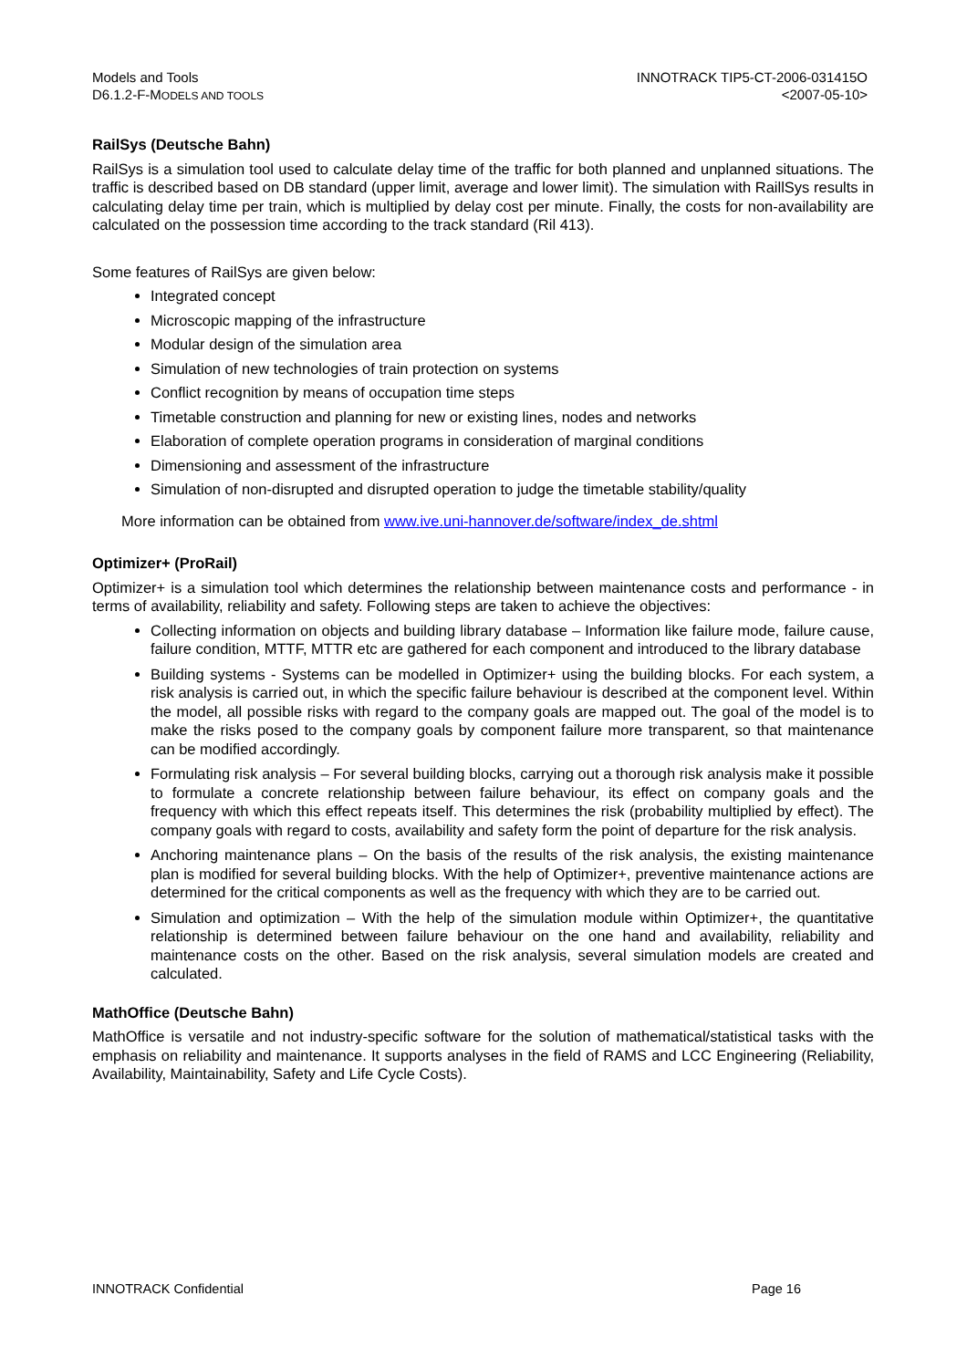Models and Tools
D6.1.2-F-MODELS AND TOOLS
INNOTRACK TIP5-CT-2006-031415O
<2007-05-10>
RailSys (Deutsche Bahn)
RailSys is a simulation tool used to calculate delay time of the traffic for both planned and unplanned situations. The traffic is described based on DB standard (upper limit, average and lower limit). The simulation with RaillSys results in calculating delay time per train, which is multiplied by delay cost per minute. Finally, the costs for non-availability are calculated on the possession time according to the track standard (Ril 413).
Some features of RailSys are given below:
Integrated concept
Microscopic mapping of the infrastructure
Modular design of the simulation area
Simulation of new technologies of train protection on systems
Conflict recognition by means of occupation time steps
Timetable construction and planning for new or existing lines, nodes and networks
Elaboration of complete operation programs in consideration of marginal conditions
Dimensioning and assessment of the infrastructure
Simulation of non-disrupted and disrupted operation to judge the timetable stability/quality
More information can be obtained from www.ive.uni-hannover.de/software/index_de.shtml
Optimizer+ (ProRail)
Optimizer+ is a simulation tool which determines the relationship between maintenance costs and performance - in terms of availability, reliability and safety. Following steps are taken to achieve the objectives:
Collecting information on objects and building library database – Information like failure mode, failure cause, failure condition, MTTF, MTTR etc are gathered for each component and introduced to the library database
Building systems - Systems can be modelled in Optimizer+ using the building blocks. For each system, a risk analysis is carried out, in which the specific failure behaviour is described at the component level. Within the model, all possible risks with regard to the company goals are mapped out. The goal of the model is to make the risks posed to the company goals by component failure more transparent, so that maintenance can be modified accordingly.
Formulating risk analysis – For several building blocks, carrying out a thorough risk analysis make it possible to formulate a concrete relationship between failure behaviour, its effect on company goals and the frequency with which this effect repeats itself. This determines the risk (probability multiplied by effect). The company goals with regard to costs, availability and safety form the point of departure for the risk analysis.
Anchoring maintenance plans – On the basis of the results of the risk analysis, the existing maintenance plan is modified for several building blocks. With the help of Optimizer+, preventive maintenance actions are determined for the critical components as well as the frequency with which they are to be carried out.
Simulation and optimization – With the help of the simulation module within Optimizer+, the quantitative relationship is determined between failure behaviour on the one hand and availability, reliability and maintenance costs on the other. Based on the risk analysis, several simulation models are created and calculated.
MathOffice (Deutsche Bahn)
MathOffice is versatile and not industry-specific software for the solution of mathematical/statistical tasks with the emphasis on reliability and maintenance. It supports analyses in the field of RAMS and LCC Engineering (Reliability, Availability, Maintainability, Safety and Life Cycle Costs).
INNOTRACK Confidential Page 16